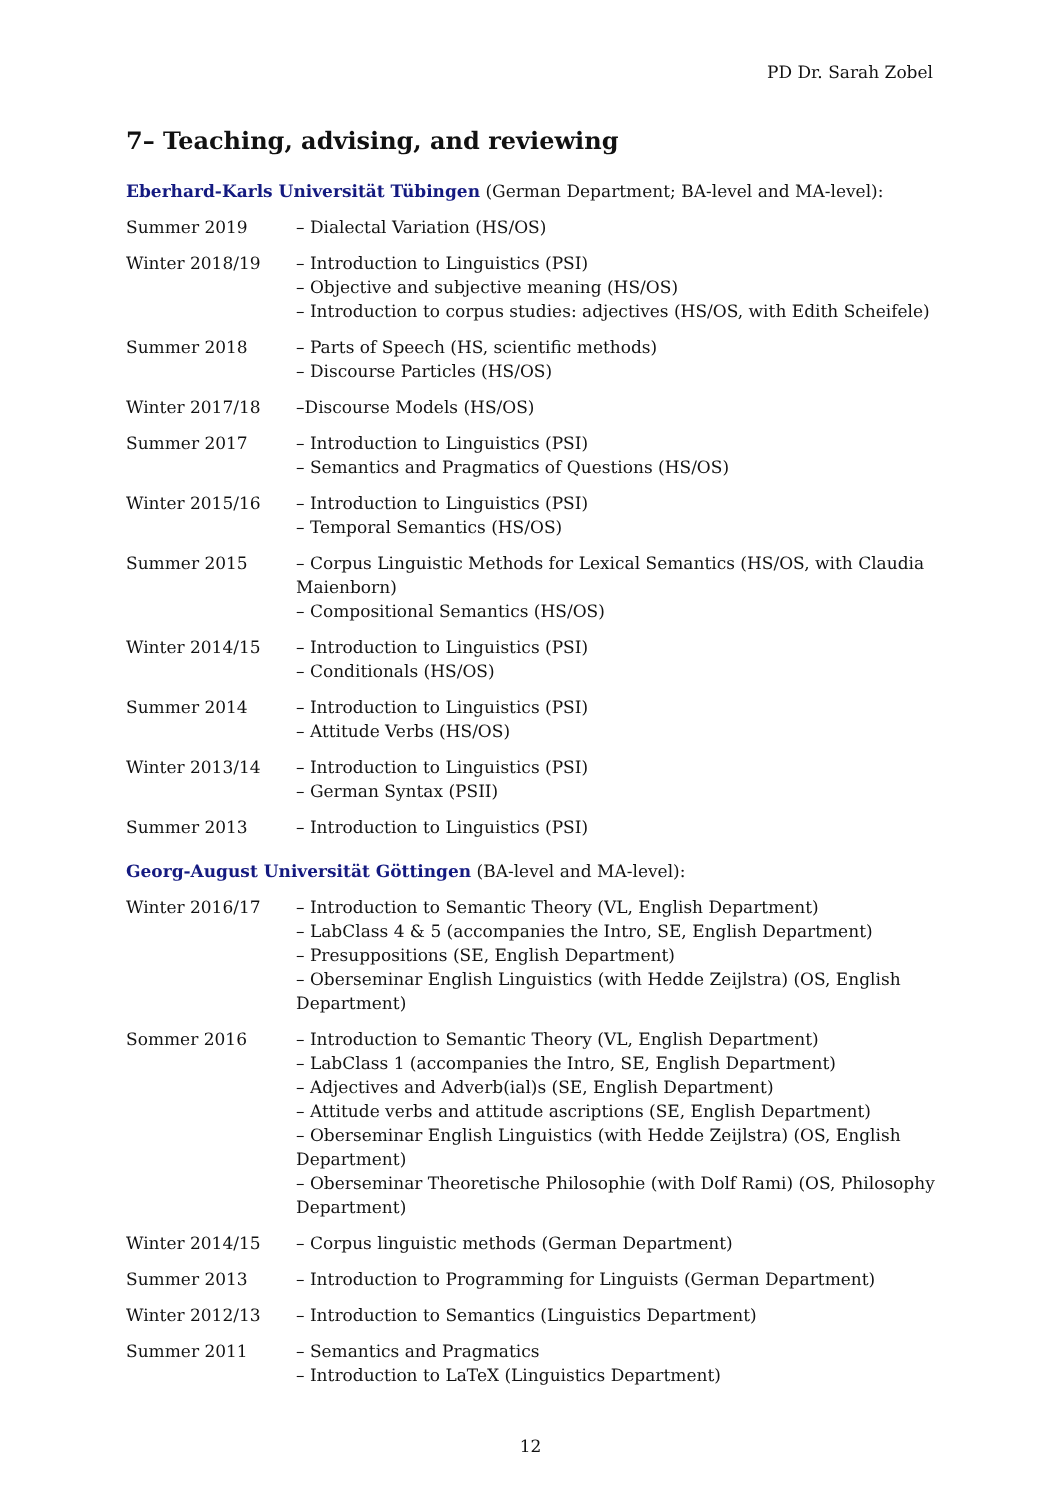PD Dr. Sarah Zobel
7– Teaching, advising, and reviewing
Eberhard-Karls Universität Tübingen (German Department; BA-level and MA-level):
Summer 2019 – Dialectal Variation (HS/OS)
Winter 2018/19 – Introduction to Linguistics (PSI)
– Objective and subjective meaning (HS/OS)
– Introduction to corpus studies: adjectives (HS/OS, with Edith Scheifele)
Summer 2018 – Parts of Speech (HS, scientific methods)
– Discourse Particles (HS/OS)
Winter 2017/18 –Discourse Models (HS/OS)
Summer 2017 – Introduction to Linguistics (PSI)
– Semantics and Pragmatics of Questions (HS/OS)
Winter 2015/16 – Introduction to Linguistics (PSI)
– Temporal Semantics (HS/OS)
Summer 2015 – Corpus Linguistic Methods for Lexical Semantics (HS/OS, with Claudia Maienborn)
– Compositional Semantics (HS/OS)
Winter 2014/15 – Introduction to Linguistics (PSI)
– Conditionals (HS/OS)
Summer 2014 – Introduction to Linguistics (PSI)
– Attitude Verbs (HS/OS)
Winter 2013/14 – Introduction to Linguistics (PSI)
– German Syntax (PSII)
Summer 2013 – Introduction to Linguistics (PSI)
Georg-August Universität Göttingen (BA-level and MA-level):
Winter 2016/17 – Introduction to Semantic Theory (VL, English Department)
– LabClass 4 & 5 (accompanies the Intro, SE, English Department)
– Presuppositions (SE, English Department)
– Oberseminar English Linguistics (with Hedde Zeijlstra) (OS, English Department)
Sommer 2016 – Introduction to Semantic Theory (VL, English Department)
– LabClass 1 (accompanies the Intro, SE, English Department)
– Adjectives and Adverb(ial)s (SE, English Department)
– Attitude verbs and attitude ascriptions (SE, English Department)
– Oberseminar English Linguistics (with Hedde Zeijlstra) (OS, English Department)
– Oberseminar Theoretische Philosophie (with Dolf Rami) (OS, Philosophy Department)
Winter 2014/15 – Corpus linguistic methods (German Department)
Summer 2013 – Introduction to Programming for Linguists (German Department)
Winter 2012/13 – Introduction to Semantics (Linguistics Department)
Summer 2011 – Semantics and Pragmatics
– Introduction to LaTeX (Linguistics Department)
12